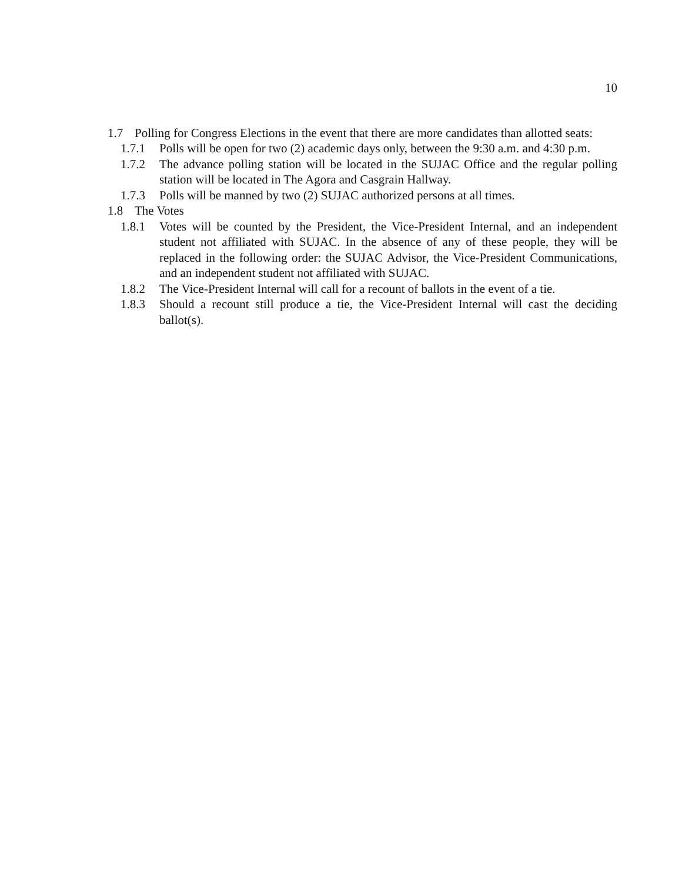10
1.7 Polling for Congress Elections in the event that there are more candidates than allotted seats:
1.7.1 Polls will be open for two (2) academic days only, between the 9:30 a.m. and 4:30 p.m.
1.7.2 The advance polling station will be located in the SUJAC Office and the regular polling station will be located in The Agora and Casgrain Hallway.
1.7.3 Polls will be manned by two (2) SUJAC authorized persons at all times.
1.8 The Votes
1.8.1 Votes will be counted by the President, the Vice-President Internal, and an independent student not affiliated with SUJAC. In the absence of any of these people, they will be replaced in the following order: the SUJAC Advisor, the Vice-President Communications, and an independent student not affiliated with SUJAC.
1.8.2 The Vice-President Internal will call for a recount of ballots in the event of a tie.
1.8.3 Should a recount still produce a tie, the Vice-President Internal will cast the deciding ballot(s).